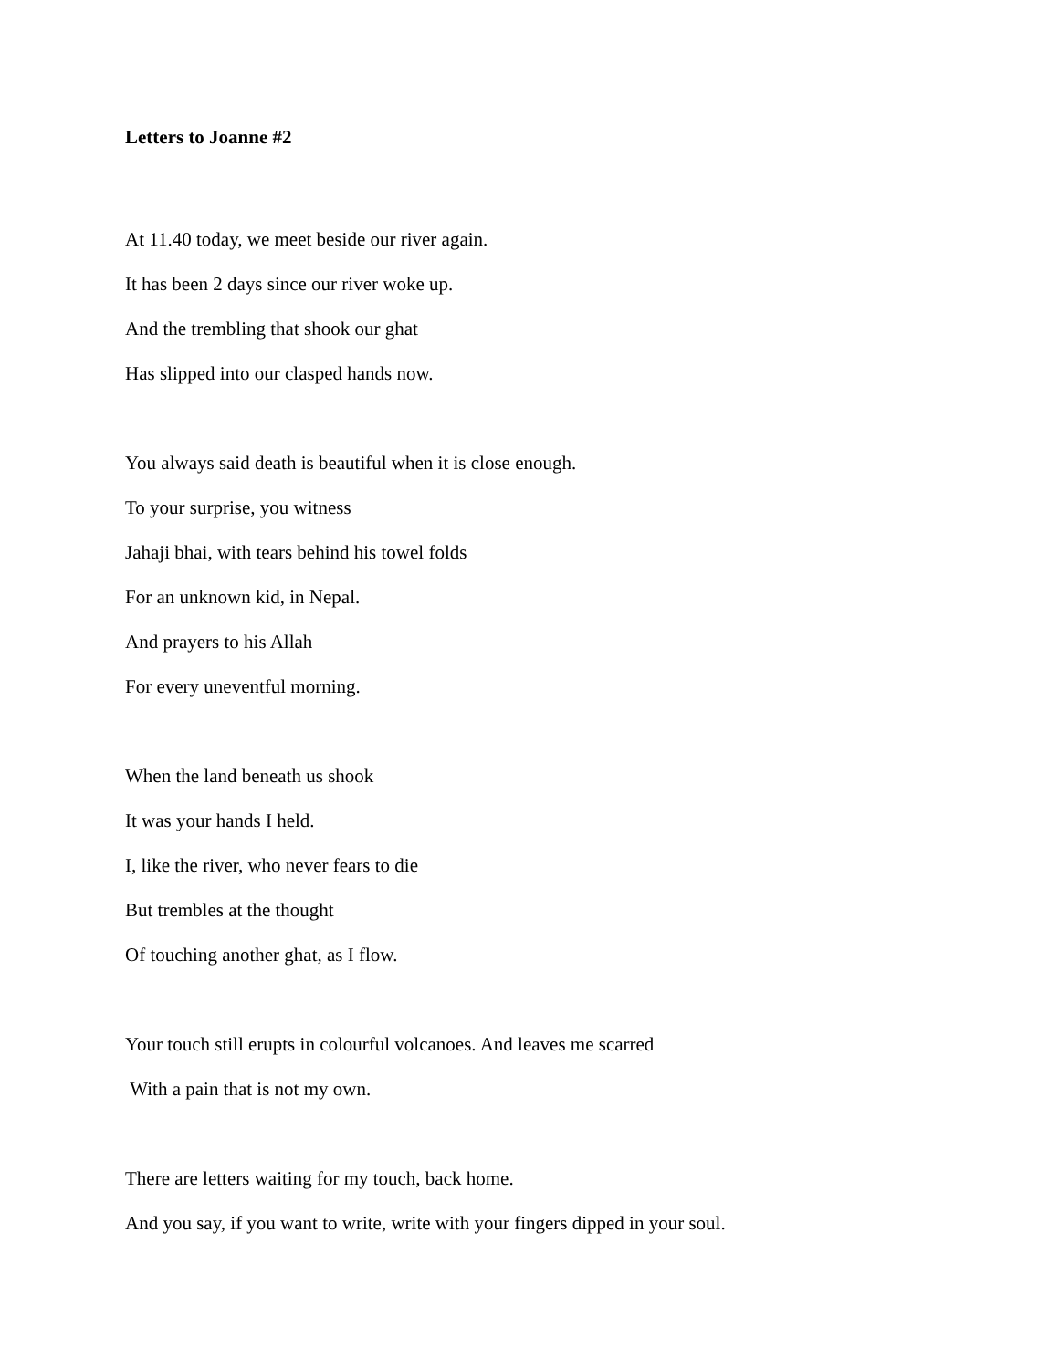Letters to Joanne #2
At 11.40 today, we meet beside our river again.
It has been 2 days since our river woke up.
And the trembling that shook our ghat
Has slipped into our clasped hands now.
You always said death is beautiful when it is close enough.
To your surprise, you witness
Jahaji bhai, with tears behind his towel folds
For an unknown kid, in Nepal.
And prayers to his Allah
For every uneventful morning.
When the land beneath us shook
It was your hands I held.
I, like the river, who never fears to die
But trembles at the thought
Of touching another ghat, as I flow.
Your touch still erupts in colourful volcanoes. And leaves me scarred
With a pain that is not my own.
There are letters waiting for my touch, back home.
And you say, if you want to write, write with your fingers dipped in your soul.